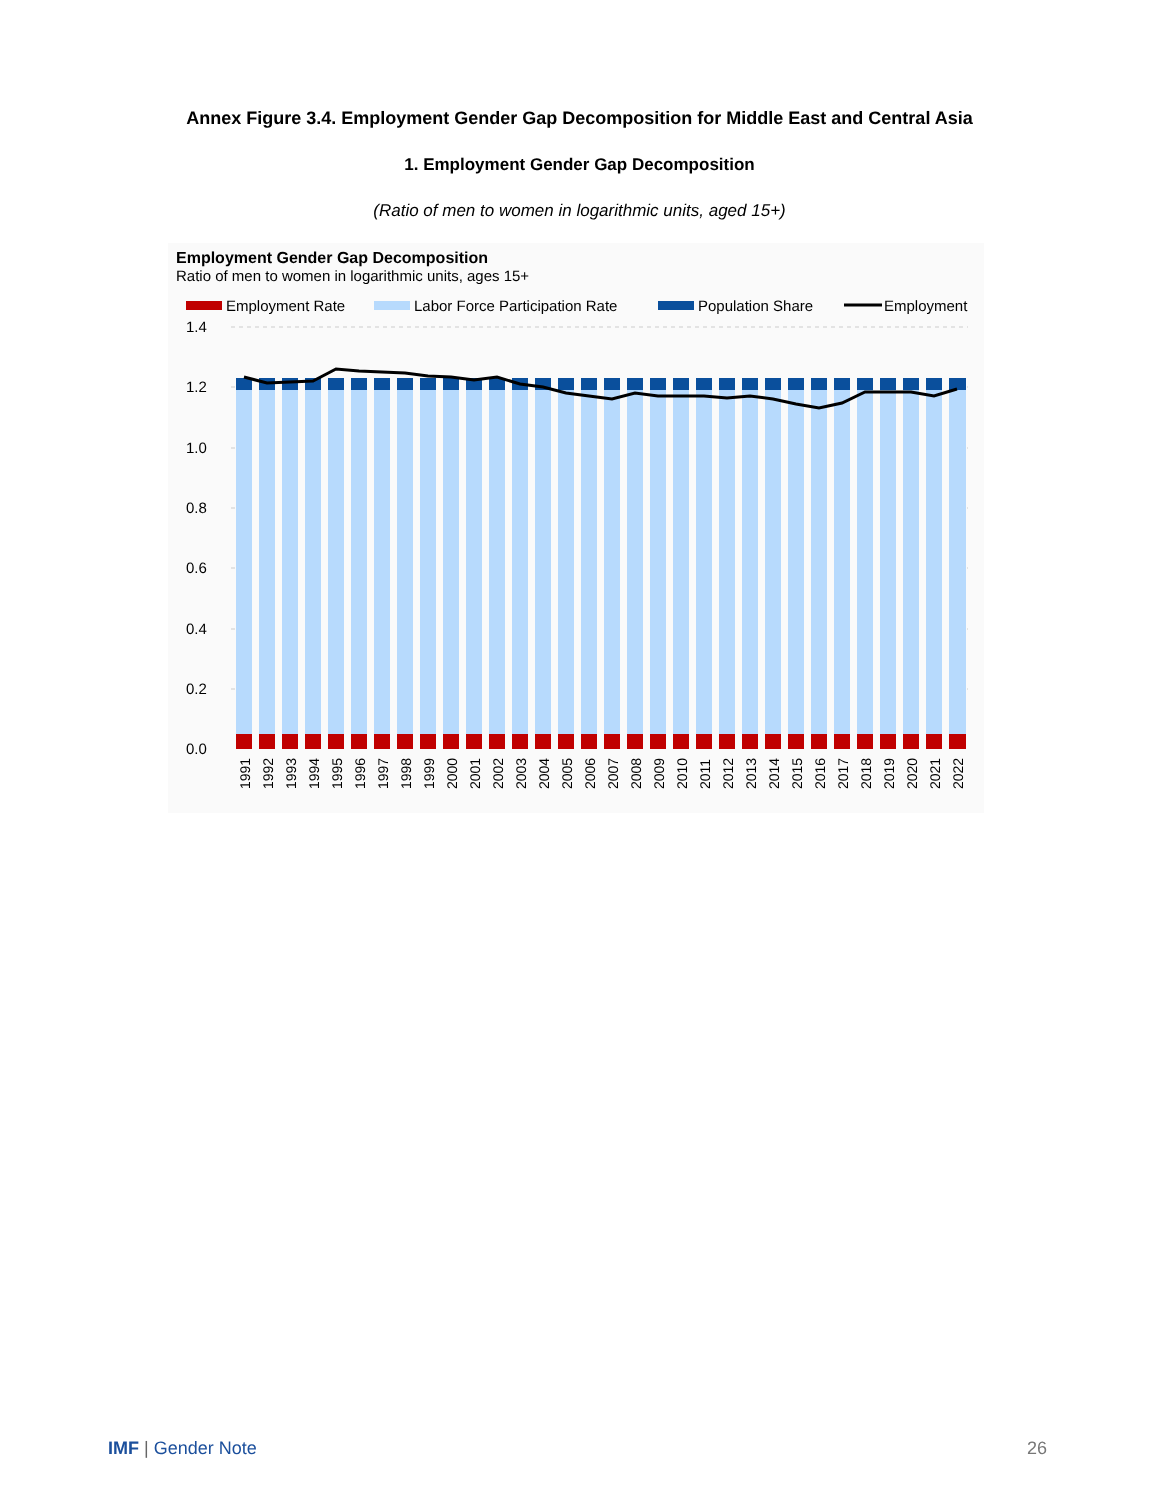Annex Figure 3.4. Employment Gender Gap Decomposition for Middle East and Central Asia
1. Employment Gender Gap Decomposition
(Ratio of men to women in logarithmic units, aged 15+)
Employment Gender Gap Decomposition
Ratio of men to women in logarithmic units, ages 15+
Employment Rate
Labor Force Participation Rate
Population Share
Employment
1.4
1.2
1.0
0.8
0.6
0.4
0.2
0.0
1991
1992
1993
1994
1995
1996
1997
1998
1999
2000
2001
2002
2003
2004
2005
2006
2007
2008
2009
2010
2011
2012
2013
2014
2015
2016
2017
2018
2019
2020
2021
2022
IMF | Gender Note 26